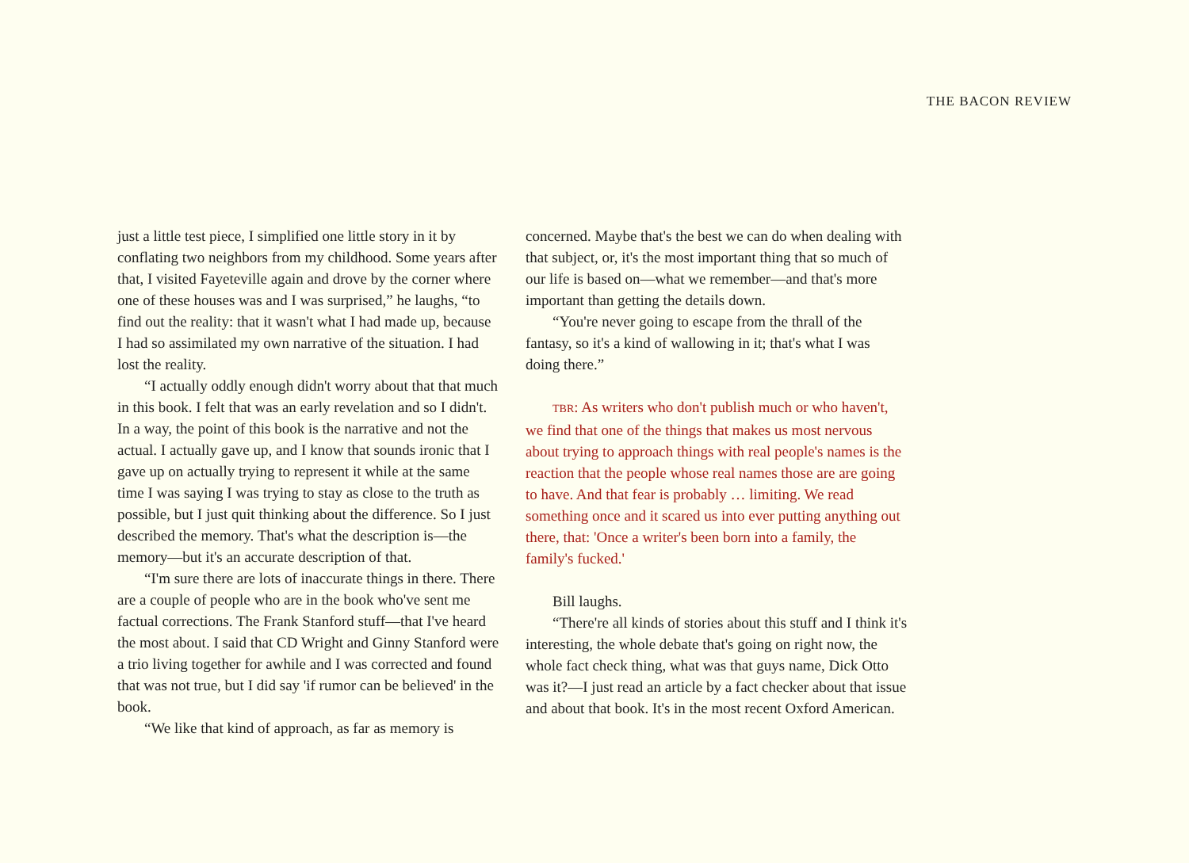THE BACON REVIEW
just a little test piece, I simplified one little story in it by conflating two neighbors from my childhood. Some years after that, I visited Fayeteville again and drove by the corner where one of these houses was and I was surprised,” he laughs, “to find out the reality: that it wasn't what I had made up, because I had so assimilated my own narrative of the situation. I had lost the reality.
“I actually oddly enough didn't worry about that that much in this book. I felt that was an early revelation and so I didn't. In a way, the point of this book is the narrative and not the actual. I actually gave up, and I know that sounds ironic that I gave up on actually trying to represent it while at the same time I was saying I was trying to stay as close to the truth as possible, but I just quit thinking about the difference. So I just described the memory. That's what the description is—the memory—but it's an accurate description of that.
“I'm sure there are lots of inaccurate things in there. There are a couple of people who are in the book who've sent me factual corrections. The Frank Stanford stuff—that I've heard the most about. I said that CD Wright and Ginny Stanford were a trio living together for awhile and I was corrected and found that was not true, but I did say 'if rumor can be believed' in the book.
“We like that kind of approach, as far as memory is
concerned. Maybe that's the best we can do when dealing with that subject, or, it's the most important thing that so much of our life is based on—what we remember—and that's more important than getting the details down.
“You're never going to escape from the thrall of the fantasy, so it's a kind of wallowing in it; that's what I was doing there.”
TBR: As writers who don't publish much or who haven't, we find that one of the things that makes us most nervous about trying to approach things with real people's names is the reaction that the people whose real names those are are going to have. And that fear is probably … limiting. We read something once and it scared us into ever putting anything out there, that: 'Once a writer's been born into a family, the family's fucked.'
Bill laughs.
“There're all kinds of stories about this stuff and I think it's interesting, the whole debate that's going on right now, the whole fact check thing, what was that guys name, Dick Otto was it?—I just read an article by a fact checker about that issue and about that book. It's in the most recent Oxford American.